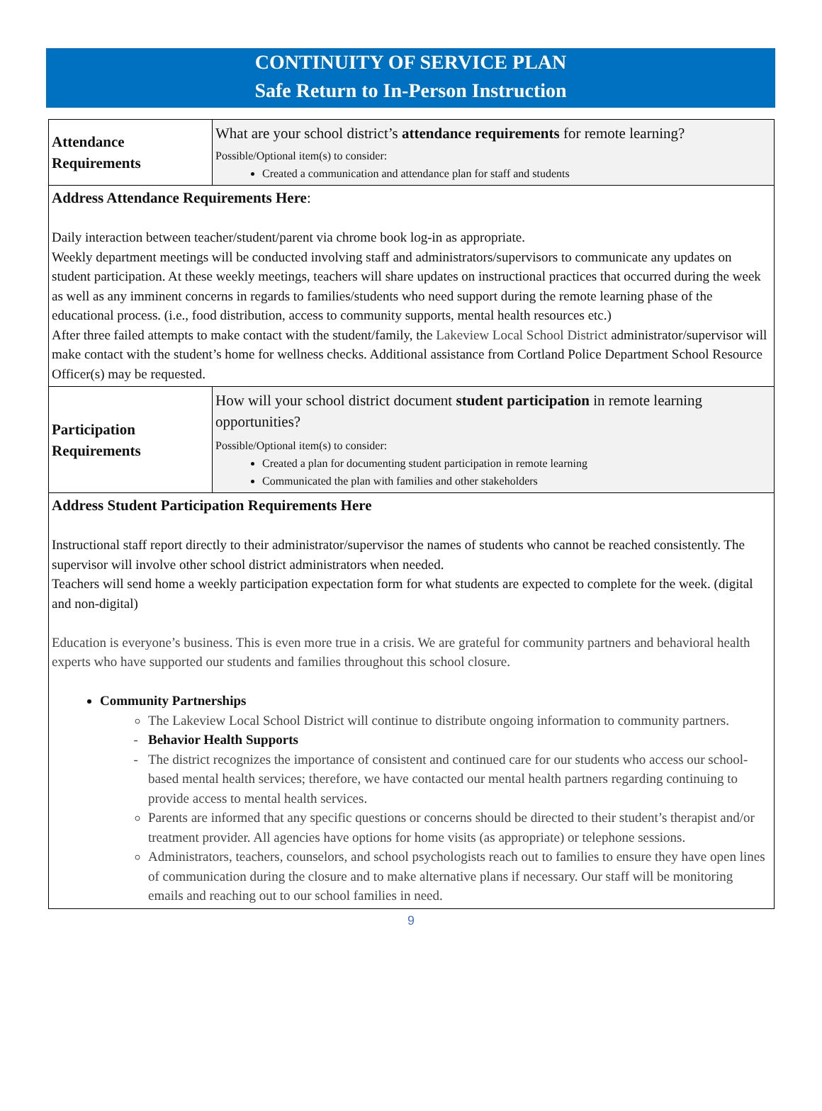CONTINUITY OF SERVICE PLAN
Safe Return to In-Person Instruction
| Attendance Requirements | What are your school district’s attendance requirements for remote learning? Possible/Optional item(s) to consider: Created a communication and attendance plan for staff and students |
| Address Attendance Requirements Here : Daily interaction between teacher/student/parent via chrome book log-in as appropriate. Weekly department meetings will be conducted involving staff and administrators/supervisors to communicate any updates on student participation. At these weekly meetings, teachers will share updates on instructional practices that occurred during the week as well as any imminent concerns in regards to families/students who need support during the remote learning phase of the educational process. (i.e., food distribution, access to community supports, mental health resources etc.) After three failed attempts to make contact with the student/family, the Lakeview Local School District administrator/supervisor will make contact with the student’s home for wellness checks. Additional assistance from Cortland Police Department School Resource Officer(s) may be requested. | |
| Participation Requirements | How will your school district document student participation in remote learning opportunities? Possible/Optional item(s) to consider: Created a plan for documenting student participation in remote learning Communicated the plan with families and other stakeholders |
| Address Student Participation Requirements Here Instructional staff report directly to their administrator/supervisor the names of students who cannot be reached consistently. The supervisor will involve other school district administrators when needed. Teachers will send home a weekly participation expectation form for what students are expected to complete for the week. (digital and non-digital) Education is everyone’s business. This is even more true in a crisis. We are grateful for community partners and behavioral health experts who have supported our students and families throughout this school closure. Community Partnerships The Lakeview Local School District will continue to distribute ongoing information to community partners. Behavior Health Supports The district recognizes the importance of consistent and continued care for our students who access our school-based mental health services; therefore, we have contacted our mental health partners regarding continuing to provide access to mental health services. Parents are informed that any specific questions or concerns should be directed to their student’s therapist and/or treatment provider. All agencies have options for home visits (as appropriate) or telephone sessions. Administrators, teachers, counselors, and school psychologists reach out to families to ensure they have open lines of communication during the closure and to make alternative plans if necessary. Our staff will be monitoring emails and reaching out to our school families in need. | |
9